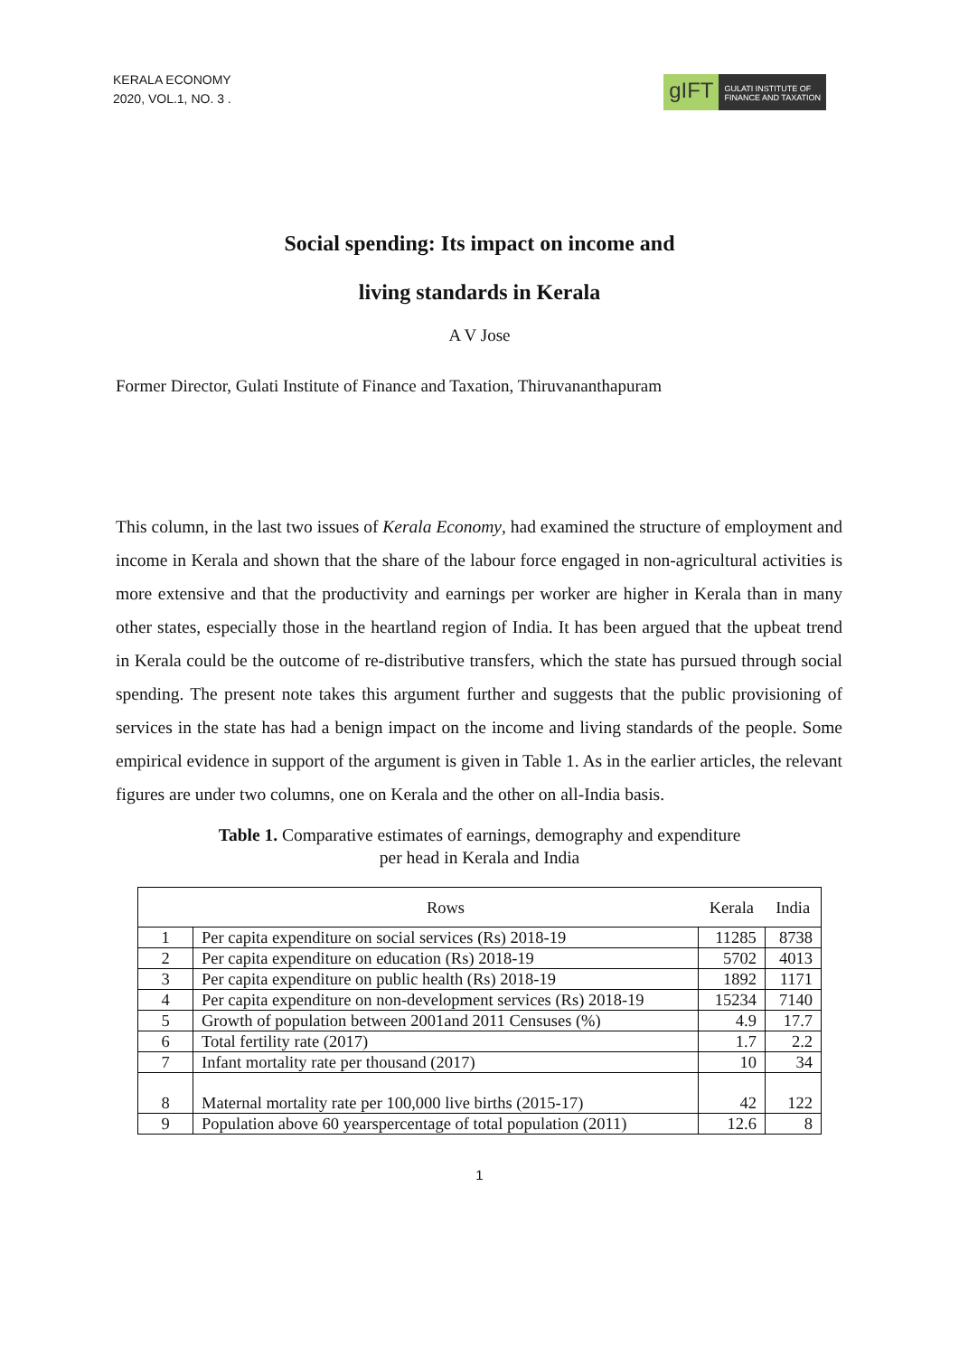KERALA ECONOMY
2020, VOL.1, NO. 3 .
gIFT
GULATI INSTITUTE OF
FINANCE AND TAXATION
Social spending: Its impact on income and
living standards in Kerala
A V Jose
Former Director, Gulati Institute of Finance and Taxation, Thiruvananthapuram
This column, in the last two issues of Kerala Economy, had examined the structure of employment and income in Kerala and shown that the share of the labour force engaged in non-agricultural activities is more extensive and that the productivity and earnings per worker are higher in Kerala than in many other states, especially those in the heartland region of India. It has been argued that the upbeat trend in Kerala could be the outcome of re-distributive transfers, which the state has pursued through social spending. The present note takes this argument further and suggests that the public provisioning of services in the state has had a benign impact on the income and living standards of the people. Some empirical evidence in support of the argument is given in Table 1. As in the earlier articles, the relevant figures are under two columns, one on Kerala and the other on all-India basis.
Table 1. Comparative estimates of earnings, demography and expenditure
per head in Kerala and India
| | Rows | Kerala | India |
| --- | --- | --- | --- |
| 1 | Per capita expenditure on social services (Rs) 2018-19 | 11285 | 8738 |
| 2 | Per capita expenditure on education (Rs) 2018-19 | 5702 | 4013 |
| 3 | Per capita expenditure on public health (Rs) 2018-19 | 1892 | 1171 |
| 4 | Per capita expenditure on non-development services (Rs) 2018-19 | 15234 | 7140 |
| 5 | Growth of population between 2001and 2011 Censuses (%) | 4.9 | 17.7 |
| 6 | Total fertility rate (2017) | 1.7 | 2.2 |
| 7 | Infant mortality rate per thousand (2017) | 10 | 34 |
| 8 | Maternal mortality rate per 100,000 live births (2015-17) | 42 | 122 |
| 9 | Population above 60 yearspercentage of total population (2011) | 12.6 | 8 |
1